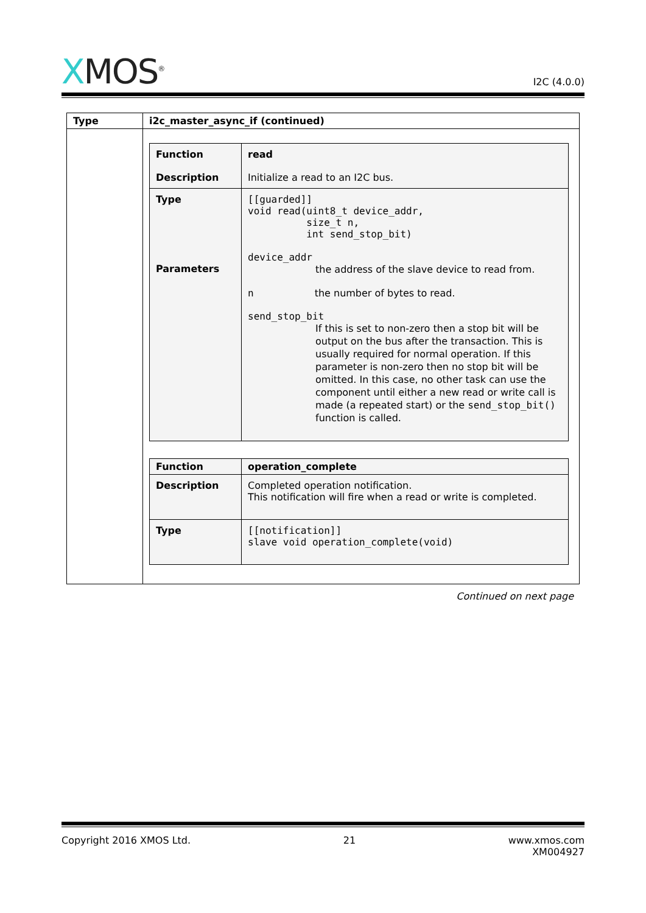XMOS<sup>®</sup>
I2C (4.0.0)
| Type | i2c_master_async_if (continued) |
| --- | --- |
| | / Function Description / read Initialize a read to an I2C bus. / / Type Parameters / [[guarded]] void read(uint8_t device_addr, size_t n, int send_stop_bit) device_addr the address of the slave device to read from. n the number of bytes to read. send_stop_bit If this is set to non-zero then a stop bit will be output on the bus after the transaction. This is usually required for normal operation. If this parameter is non-zero then no stop bit will be omitted. In this case, no other task can use the component until either a new read or write call is made (a repeated start) or the send_stop_bit() function is called. / / Function / operation_complete / / Description / Completed operation notification. This notification will fire when a read or write is completed. / / Type / [[notification]] slave void operation_complete(void) / |
Continued on next page
Copyright 2016 XMOS Ltd. 21 www.xmos.com
XM004927